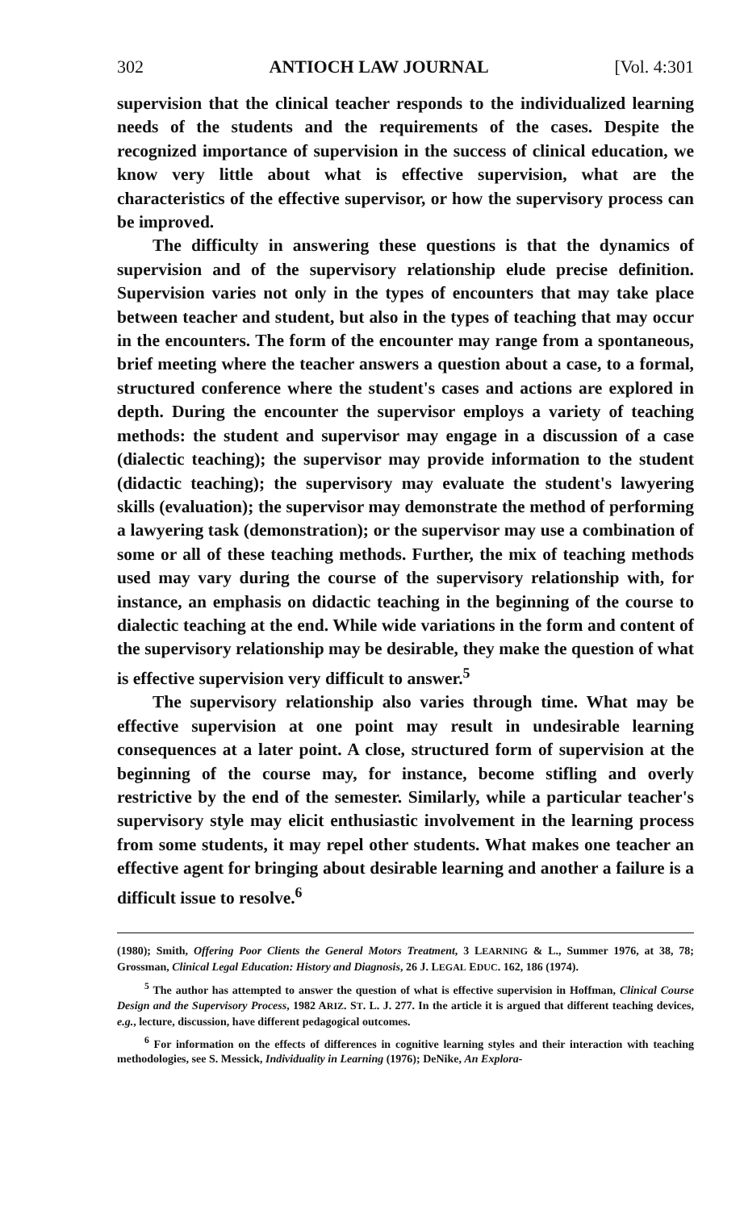302 ANTIOCH LAW JOURNAL [Vol. 4:301
supervision that the clinical teacher responds to the individualized learning needs of the students and the requirements of the cases. Despite the recognized importance of supervision in the success of clinical education, we know very little about what is effective supervision, what are the characteristics of the effective supervisor, or how the supervisory process can be improved.
The difficulty in answering these questions is that the dynamics of supervision and of the supervisory relationship elude precise definition. Supervision varies not only in the types of encounters that may take place between teacher and student, but also in the types of teaching that may occur in the encounters. The form of the encounter may range from a spontaneous, brief meeting where the teacher answers a question about a case, to a formal, structured conference where the student's cases and actions are explored in depth. During the encounter the supervisor employs a variety of teaching methods: the student and supervisor may engage in a discussion of a case (dialectic teaching); the supervisor may provide information to the student (didactic teaching); the supervisory may evaluate the student's lawyering skills (evaluation); the supervisor may demonstrate the method of performing a lawyering task (demonstration); or the supervisor may use a combination of some or all of these teaching methods. Further, the mix of teaching methods used may vary during the course of the supervisory relationship with, for instance, an emphasis on didactic teaching in the beginning of the course to dialectic teaching at the end. While wide variations in the form and content of the supervisory relationship may be desirable, they make the question of what is effective supervision very difficult to answer.<sup>5</sup>
The supervisory relationship also varies through time. What may be effective supervision at one point may result in undesirable learning consequences at a later point. A close, structured form of supervision at the beginning of the course may, for instance, become stifling and overly restrictive by the end of the semester. Similarly, while a particular teacher's supervisory style may elicit enthusiastic involvement in the learning process from some students, it may repel other students. What makes one teacher an effective agent for bringing about desirable learning and another a failure is a difficult issue to resolve.<sup>6</sup>
(1980); Smith, Offering Poor Clients the General Motors Treatment, 3 LEARNING & L., Summer 1976, at 38, 78; Grossman, Clinical Legal Education: History and Diagnosis, 26 J. LEGAL EDUC. 162, 186 (1974).
<sup>5</sup> The author has attempted to answer the question of what is effective supervision in Hoffman, Clinical Course Design and the Supervisory Process, 1982 ARIZ. ST. L. J. 277. In the article it is argued that different teaching devices, e.g., lecture, discussion, have different pedagogical outcomes.
<sup>6</sup> For information on the effects of differences in cognitive learning styles and their interaction with teaching methodologies, see S. Messick, Individuality in Learning (1976); DeNike, An Explora-